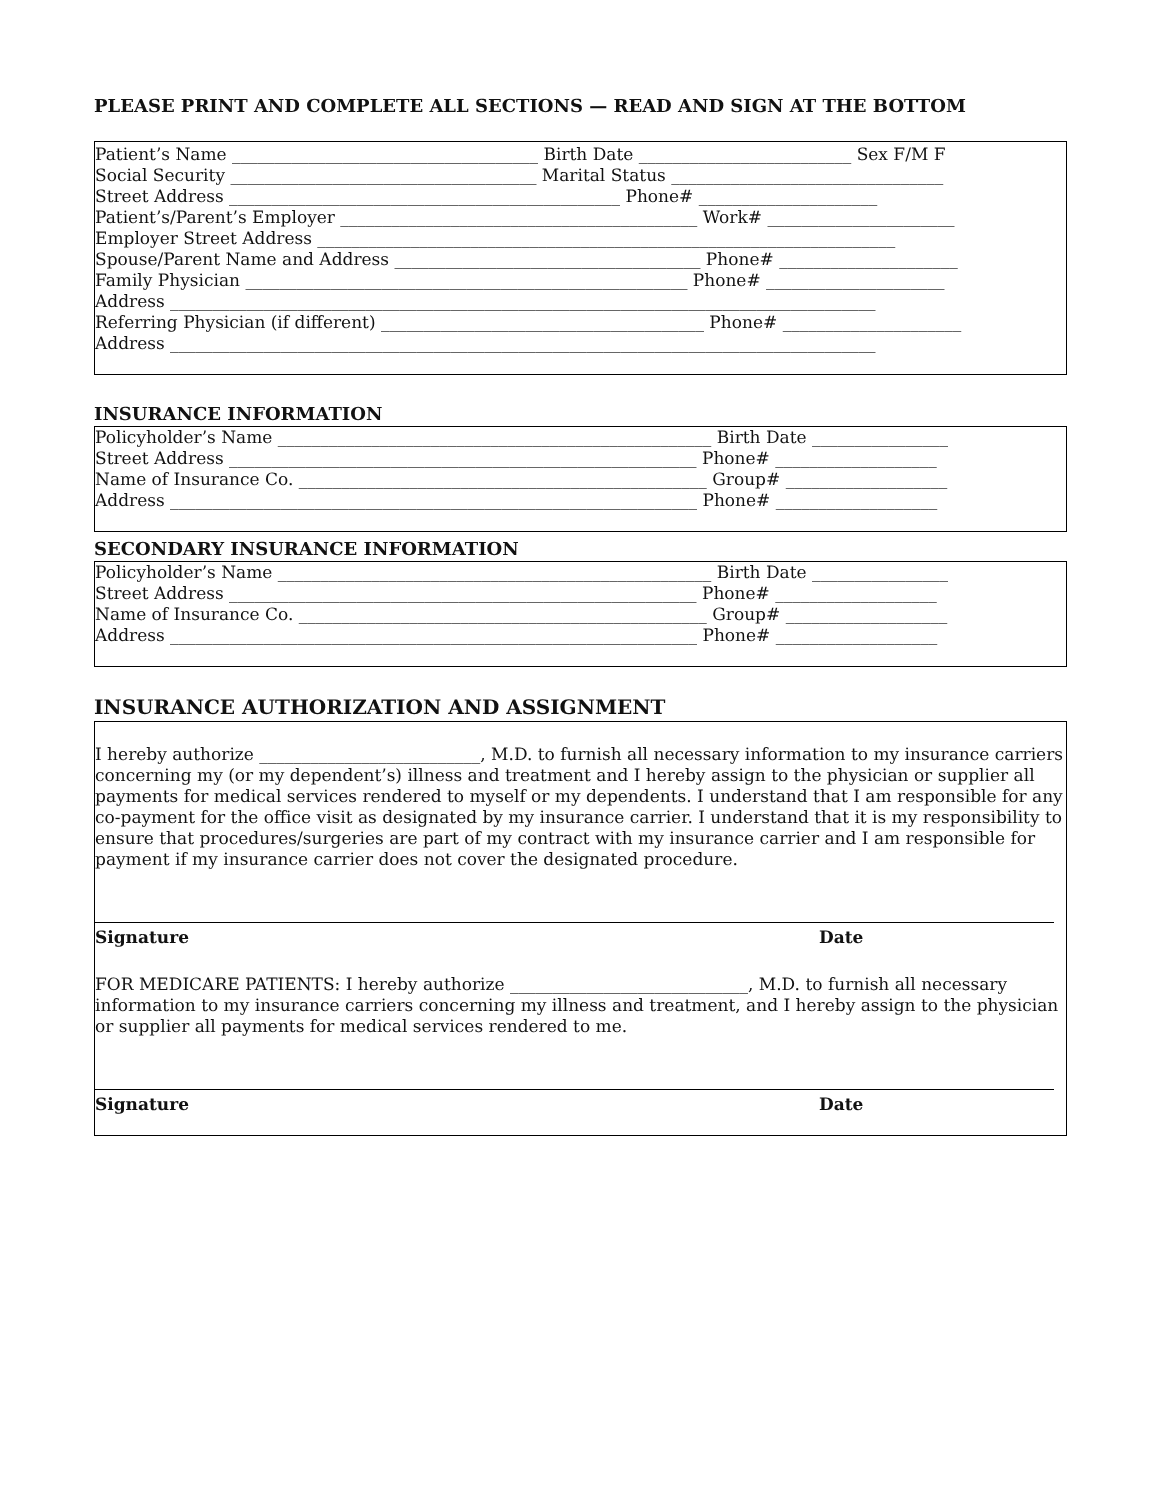PLEASE PRINT AND COMPLETE ALL SECTIONS — READ AND SIGN AT THE BOTTOM
Patient’s Name ____________________________________ Birth Date _________________________ Sex F/M F
Social Security ____________________________________ Marital Status ________________________________
Street Address ______________________________________________ Phone# _____________________
Patient’s/Parent’s Employer __________________________________________ Work# ______________________
Employer Street Address ____________________________________________________________________
Spouse/Parent Name and Address ____________________________________ Phone# _____________________
Family Physician ____________________________________________________ Phone# _____________________
Address ___________________________________________________________________________________
Referring Physician (if different) ______________________________________ Phone# _____________________
Address ___________________________________________________________________________________
INSURANCE INFORMATION
Policyholder’s Name ___________________________________________________ Birth Date ________________
Street Address _______________________________________________________ Phone# ___________________
Name of Insurance Co. ________________________________________________ Group# ___________________
Address ______________________________________________________________ Phone# ___________________
SECONDARY INSURANCE INFORMATION
Policyholder’s Name ___________________________________________________ Birth Date ________________
Street Address _______________________________________________________ Phone# ___________________
Name of Insurance Co. ________________________________________________ Group# ___________________
Address ______________________________________________________________ Phone# ___________________
INSURANCE AUTHORIZATION AND ASSIGNMENT
I hereby authorize __________________________, M.D. to furnish all necessary information to my insurance carriers concerning my (or my dependent’s) illness and treatment and I hereby assign to the physician or supplier all payments for medical services rendered to myself or my dependents. I understand that I am responsible for any co-payment for the office visit as designated by my insurance carrier. I understand that it is my responsibility to ensure that procedures/surgeries are part of my contract with my insurance carrier and I am responsible for payment if my insurance carrier does not cover the designated procedure.
Signature Date
FOR MEDICARE PATIENTS: I hereby authorize ____________________________, M.D. to furnish all necessary information to my insurance carriers concerning my illness and treatment, and I hereby assign to the physician or supplier all payments for medical services rendered to me.
Signature Date